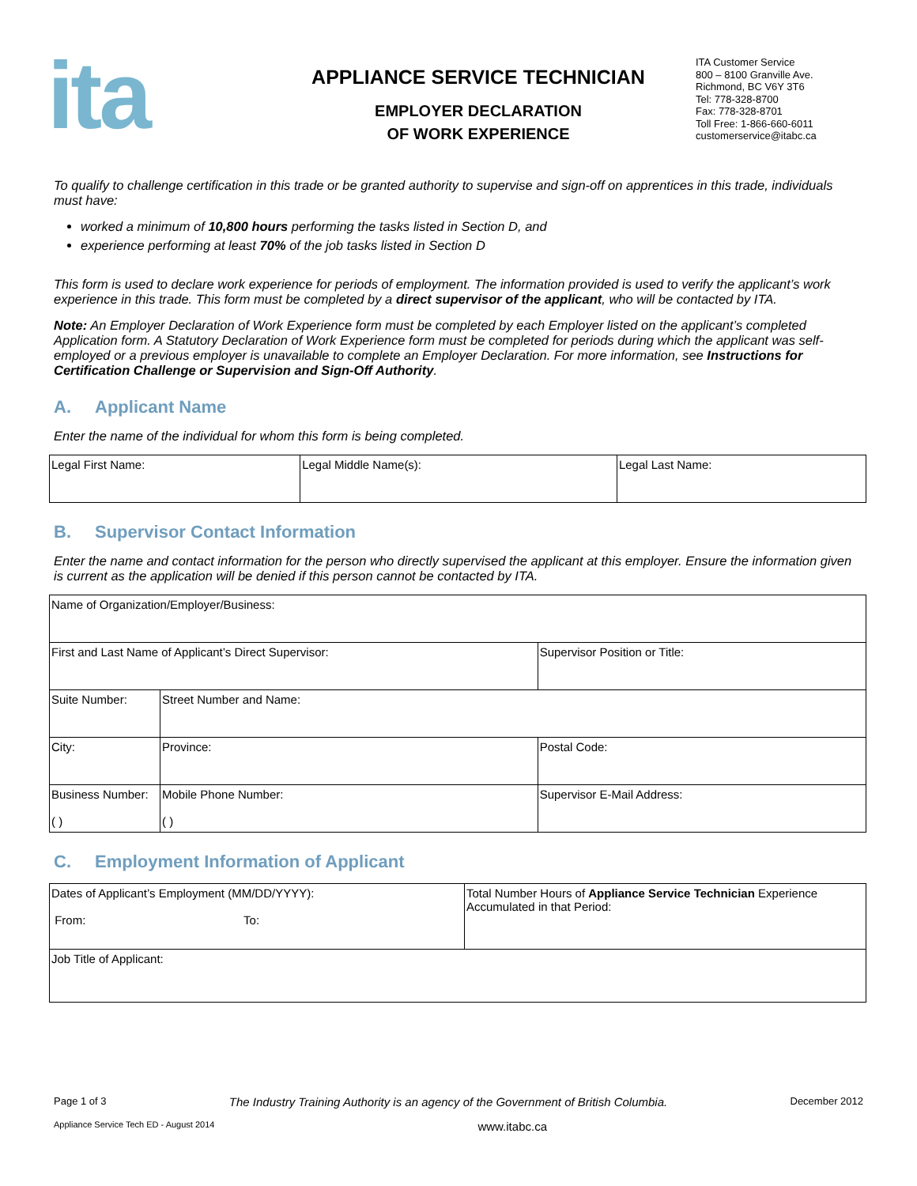ita
APPLIANCE SERVICE TECHNICIAN
EMPLOYER DECLARATION
OF WORK EXPERIENCE
ITA Customer Service
800 – 8100 Granville Ave.
Richmond, BC V6Y 3T6
Tel: 778-328-8700
Fax: 778-328-8701
Toll Free: 1-866-660-6011
customerservice@itabc.ca
To qualify to challenge certification in this trade or be granted authority to supervise and sign-off on apprentices in this trade, individuals must have:
worked a minimum of 10,800 hours performing the tasks listed in Section D, and
experience performing at least 70% of the job tasks listed in Section D
This form is used to declare work experience for periods of employment. The information provided is used to verify the applicant’s work experience in this trade. This form must be completed by a direct supervisor of the applicant, who will be contacted by ITA.
Note: An Employer Declaration of Work Experience form must be completed by each Employer listed on the applicant’s completed Application form. A Statutory Declaration of Work Experience form must be completed for periods during which the applicant was self-employed or a previous employer is unavailable to complete an Employer Declaration. For more information, see Instructions for Certification Challenge or Supervision and Sign-Off Authority.
A. Applicant Name
Enter the name of the individual for whom this form is being completed.
| Legal First Name: | Legal Middle Name(s): | Legal Last Name: |
B. Supervisor Contact Information
Enter the name and contact information for the person who directly supervised the applicant at this employer. Ensure the information given is current as the application will be denied if this person cannot be contacted by ITA.
| Name of Organization/Employer/Business: | | | |
| First and Last Name of Applicant’s Direct Supervisor: | | | Supervisor Position or Title: |
| Suite Number: | Street Number and Name: | | |
| City: | | Province: | Postal Code: |
| Business Number: ( ) | | Mobile Phone Number: ( ) | Supervisor E-Mail Address: |
C. Employment Information of Applicant
| Dates of Applicant’s Employment (MM/DD/YYYY): From: To: | Total Number Hours of Appliance Service Technician Experience Accumulated in that Period: |
| Job Title of Applicant: | |
Page 1 of 3 The Industry Training Authority is an agency of the Government of British Columbia. December 2012
Appliance Service Tech ED - August 2014 www.itabc.ca